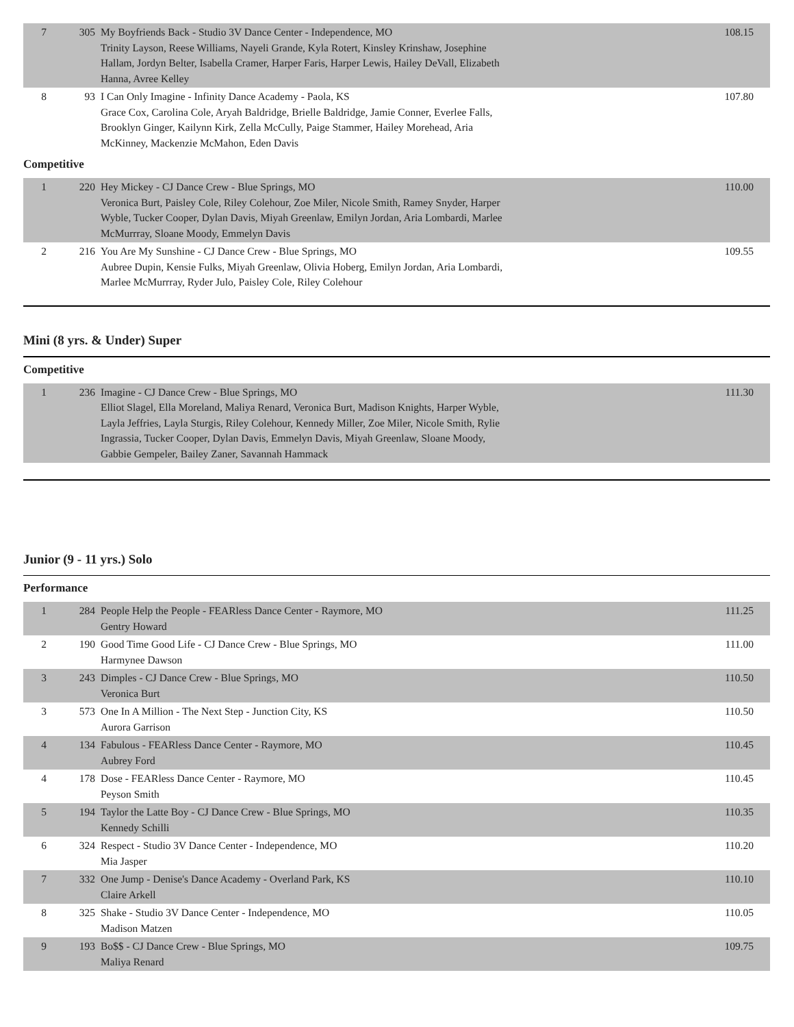| 7 | 305 | My Boyfriends Back - Studio 3V Dance Center - Independence, MO Trinity Layson, Reese Williams, Nayeli Grande, Kyla Rotert, Kinsley Krinshaw, Josephine Hallam, Jordyn Belter, Isabella Cramer, Harper Faris, Harper Lewis, Hailey DeVall, Elizabeth Hanna, Avree Kelley | 108.15 |
| 8 | 93 | I Can Only Imagine - Infinity Dance Academy - Paola, KS Grace Cox, Carolina Cole, Aryah Baldridge, Brielle Baldridge, Jamie Conner, Everlee Falls, Brooklyn Ginger, Kailynn Kirk, Zella McCully, Paige Stammer, Hailey Morehead, Aria McKinney, Mackenzie McMahon, Eden Davis | 107.80 |
Competitive
| 1 | 220 | Hey Mickey - CJ Dance Crew - Blue Springs, MO Veronica Burt, Paisley Cole, Riley Colehour, Zoe Miler, Nicole Smith, Ramey Snyder, Harper Wyble, Tucker Cooper, Dylan Davis, Miyah Greenlaw, Emilyn Jordan, Aria Lombardi, Marlee McMurrray, Sloane Moody, Emmelyn Davis | 110.00 |
| 2 | 216 | You Are My Sunshine - CJ Dance Crew - Blue Springs, MO Aubree Dupin, Kensie Fulks, Miyah Greenlaw, Olivia Hoberg, Emilyn Jordan, Aria Lombardi, Marlee McMurrray, Ryder Julo, Paisley Cole, Riley Colehour | 109.55 |
Mini (8 yrs. & Under) Super
Competitive
| 1 | 236 | Imagine - CJ Dance Crew - Blue Springs, MO Elliot Slagel, Ella Moreland, Maliya Renard, Veronica Burt, Madison Knights, Harper Wyble, Layla Jeffries, Layla Sturgis, Riley Colehour, Kennedy Miller, Zoe Miler, Nicole Smith, Rylie Ingrassia, Tucker Cooper, Dylan Davis, Emmelyn Davis, Miyah Greenlaw, Sloane Moody, Gabbie Gempeler, Bailey Zaner, Savannah Hammack | 111.30 |
Junior (9 - 11 yrs.) Solo
Performance
| 1 | 284 | People Help the People - FEARless Dance Center - Raymore, MO Gentry Howard | 111.25 |
| 2 | 190 | Good Time Good Life - CJ Dance Crew - Blue Springs, MO Harmynee Dawson | 111.00 |
| 3 | 243 | Dimples - CJ Dance Crew - Blue Springs, MO Veronica Burt | 110.50 |
| 3 | 573 | One In A Million - The Next Step - Junction City, KS Aurora Garrison | 110.50 |
| 4 | 134 | Fabulous - FEARless Dance Center - Raymore, MO Aubrey Ford | 110.45 |
| 4 | 178 | Dose - FEARless Dance Center - Raymore, MO Peyson Smith | 110.45 |
| 5 | 194 | Taylor the Latte Boy - CJ Dance Crew - Blue Springs, MO Kennedy Schilli | 110.35 |
| 6 | 324 | Respect - Studio 3V Dance Center - Independence, MO Mia Jasper | 110.20 |
| 7 | 332 | One Jump - Denise's Dance Academy - Overland Park, KS Claire Arkell | 110.10 |
| 8 | 325 | Shake - Studio 3V Dance Center - Independence, MO Madison Matzen | 110.05 |
| 9 | 193 | Bo$$ - CJ Dance Crew - Blue Springs, MO Maliya Renard | 109.75 |